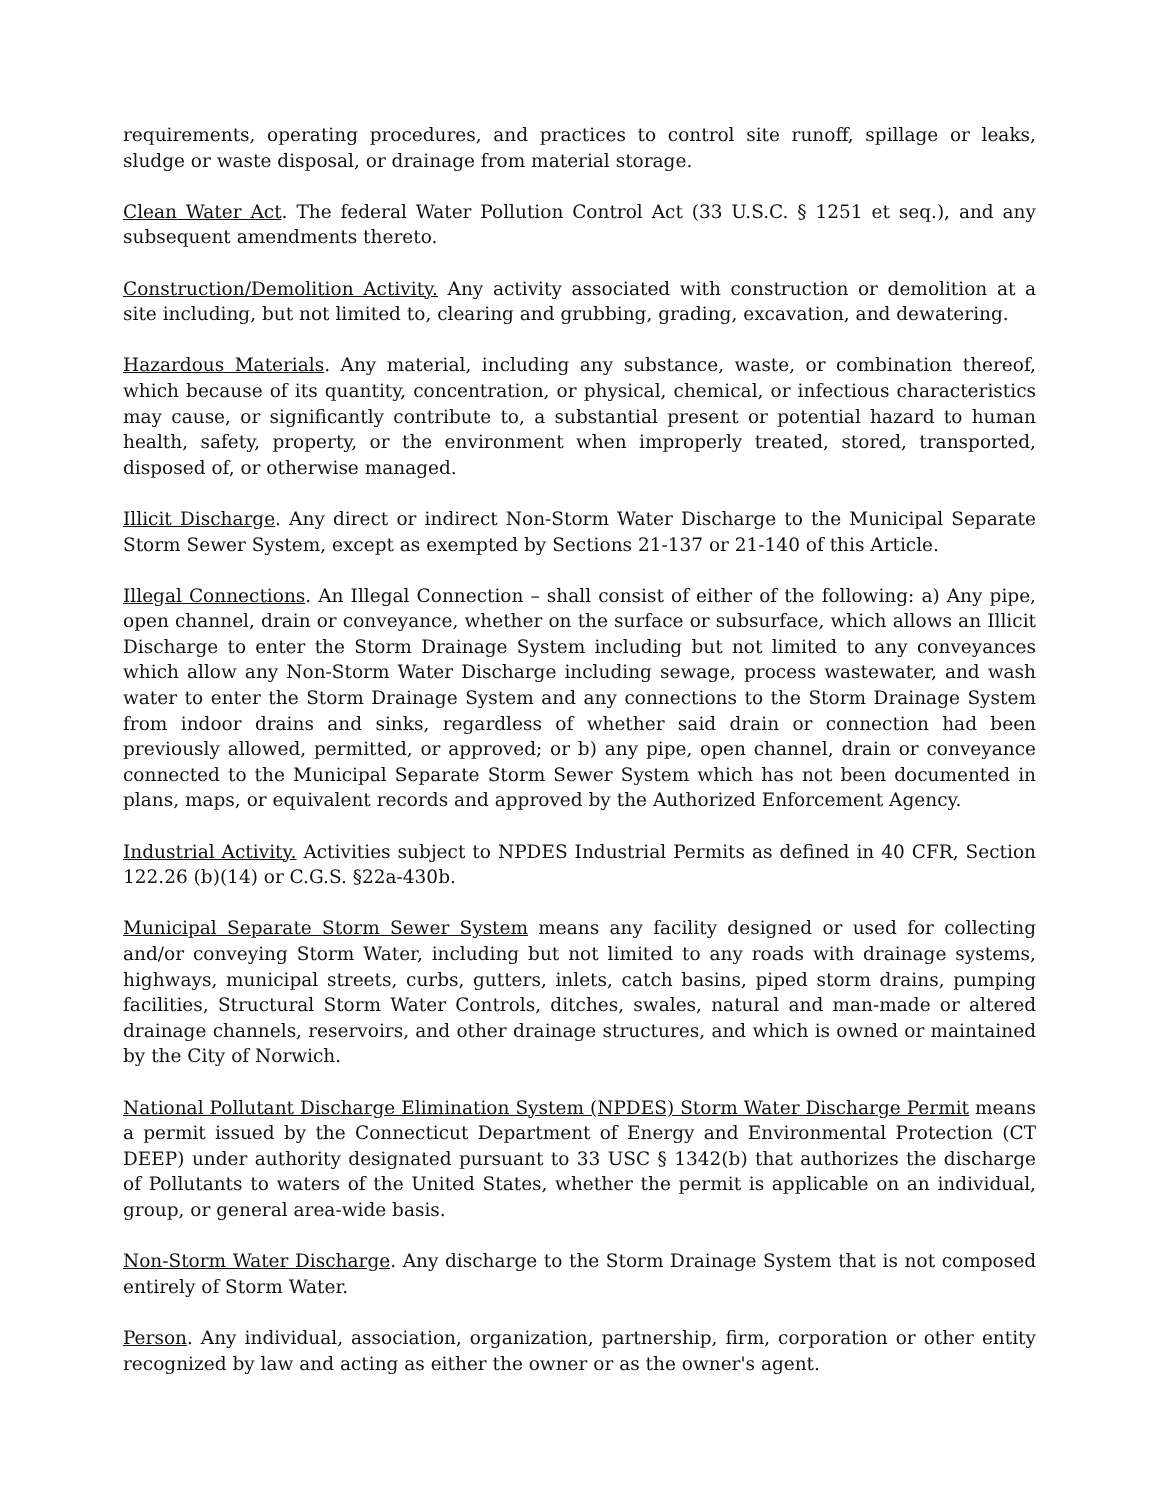requirements, operating procedures, and practices to control site runoff, spillage or leaks, sludge or waste disposal, or drainage from material storage.
Clean Water Act. The federal Water Pollution Control Act (33 U.S.C. § 1251 et seq.), and any subsequent amendments thereto.
Construction/Demolition Activity. Any activity associated with construction or demolition at a site including, but not limited to, clearing and grubbing, grading, excavation, and dewatering.
Hazardous Materials. Any material, including any substance, waste, or combination thereof, which because of its quantity, concentration, or physical, chemical, or infectious characteristics may cause, or significantly contribute to, a substantial present or potential hazard to human health, safety, property, or the environment when improperly treated, stored, transported, disposed of, or otherwise managed.
Illicit Discharge. Any direct or indirect Non-Storm Water Discharge to the Municipal Separate Storm Sewer System, except as exempted by Sections 21-137 or 21-140 of this Article.
Illegal Connections. An Illegal Connection – shall consist of either of the following: a) Any pipe, open channel, drain or conveyance, whether on the surface or subsurface, which allows an Illicit Discharge to enter the Storm Drainage System including but not limited to any conveyances which allow any Non-Storm Water Discharge including sewage, process wastewater, and wash water to enter the Storm Drainage System and any connections to the Storm Drainage System from indoor drains and sinks, regardless of whether said drain or connection had been previously allowed, permitted, or approved; or b) any pipe, open channel, drain or conveyance connected to the Municipal Separate Storm Sewer System which has not been documented in plans, maps, or equivalent records and approved by the Authorized Enforcement Agency.
Industrial Activity. Activities subject to NPDES Industrial Permits as defined in 40 CFR, Section 122.26 (b)(14) or C.G.S. §22a-430b.
Municipal Separate Storm Sewer System means any facility designed or used for collecting and/or conveying Storm Water, including but not limited to any roads with drainage systems, highways, municipal streets, curbs, gutters, inlets, catch basins, piped storm drains, pumping facilities, Structural Storm Water Controls, ditches, swales, natural and man-made or altered drainage channels, reservoirs, and other drainage structures, and which is owned or maintained by the City of Norwich.
National Pollutant Discharge Elimination System (NPDES) Storm Water Discharge Permit means a permit issued by the Connecticut Department of Energy and Environmental Protection (CT DEEP) under authority designated pursuant to 33 USC § 1342(b) that authorizes the discharge of Pollutants to waters of the United States, whether the permit is applicable on an individual, group, or general area-wide basis.
Non-Storm Water Discharge. Any discharge to the Storm Drainage System that is not composed entirely of Storm Water.
Person. Any individual, association, organization, partnership, firm, corporation or other entity recognized by law and acting as either the owner or as the owner's agent.